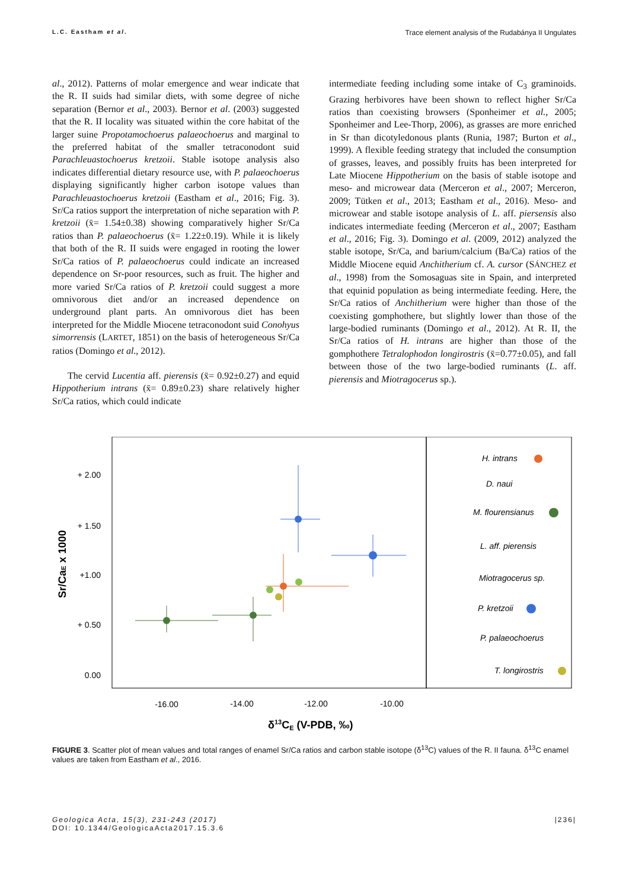L.C. Eastham et al. Trace element analysis of the Rudabánya II Ungulates
al., 2012). Patterns of molar emergence and wear indicate that the R. II suids had similar diets, with some degree of niche separation (Bernor et al., 2003). Bernor et al. (2003) suggested that the R. II locality was situated within the core habitat of the larger suine Propotamochoerus palaeochoerus and marginal to the preferred habitat of the smaller tetraconodont suid Parachleuastochoerus kretzoii. Stable isotope analysis also indicates differential dietary resource use, with P. palaeochoerus displaying significantly higher carbon isotope values than Parachleuastochoerus kretzoii (Eastham et al., 2016; Fig. 3). Sr/Ca ratios support the interpretation of niche separation with P. kretzoii (x̄= 1.54±0.38) showing comparatively higher Sr/Ca ratios than P. palaeochoerus (x̄= 1.22±0.19). While it is likely that both of the R. II suids were engaged in rooting the lower Sr/Ca ratios of P. palaeochoerus could indicate an increased dependence on Sr-poor resources, such as fruit. The higher and more varied Sr/Ca ratios of P. kretzoii could suggest a more omnivorous diet and/or an increased dependence on underground plant parts. An omnivorous diet has been interpreted for the Middle Miocene tetraconodont suid Conohyus simorrensis (LARTET, 1851) on the basis of heterogeneous Sr/Ca ratios (Domingo et al., 2012).
The cervid Lucentia aff. pierensis (x̄= 0.92±0.27) and equid Hippotherium intrans (x̄= 0.89±0.23) share relatively higher Sr/Ca ratios, which could indicate
intermediate feeding including some intake of C<sub>3</sub> graminoids. Grazing herbivores have been shown to reflect higher Sr/Ca ratios than coexisting browsers (Sponheimer et al., 2005; Sponheimer and Lee-Thorp, 2006), as grasses are more enriched in Sr than dicotyledonous plants (Runia, 1987; Burton et al., 1999). A flexible feeding strategy that included the consumption of grasses, leaves, and possibly fruits has been interpreted for Late Miocene Hippotherium on the basis of stable isotope and meso- and microwear data (Merceron et al., 2007; Merceron, 2009; Tütken et al., 2013; Eastham et al., 2016). Meso- and microwear and stable isotope analysis of L. aff. piersensis also indicates intermediate feeding (Merceron et al., 2007; Eastham et al., 2016; Fig. 3). Domingo et al. (2009, 2012) analyzed the stable isotope, Sr/Ca, and barium/calcium (Ba/Ca) ratios of the Middle Miocene equid Anchitherium cf. A. cursor (SÁNCHEZ et al., 1998) from the Somosaguas site in Spain, and interpreted that equinid population as being intermediate feeding. Here, the Sr/Ca ratios of Anchitherium were higher than those of the coexisting gomphothere, but slightly lower than those of the large-bodied ruminants (Domingo et al., 2012). At R. II, the Sr/Ca ratios of H. intrans are higher than those of the gomphothere Tetralophodon longirostris (x̄=0.77±0.05), and fall between those of the two large-bodied ruminants (L. aff. pierensis and Miotragocerus sp.).
+ 2.00
+ 1.50
+1.00
+ 0.50
0.00
-16.00
-14.00
-12.00
-10.00
δ13CE (V-PDB, ‰)
Sr/CaE x 1000
H. intrans
D. naui
M. flourensianus
L. aff. pierensis
Miotragocerus sp.
P. kretzoii
P. palaeochoerus
T. longirostris
FIGURE 3. Scatter plot of mean values and total ranges of enamel Sr/Ca ratios and carbon stable isotope (δ<sup>13</sup>C) values of the R. II fauna. δ<sup>13</sup>C enamel values are taken from Eastham et al., 2016.
Geologica Acta, 15(3), 231-243 (2017)
DOI: 10.1344/GeologicaActa2017.15.3.6
|236|